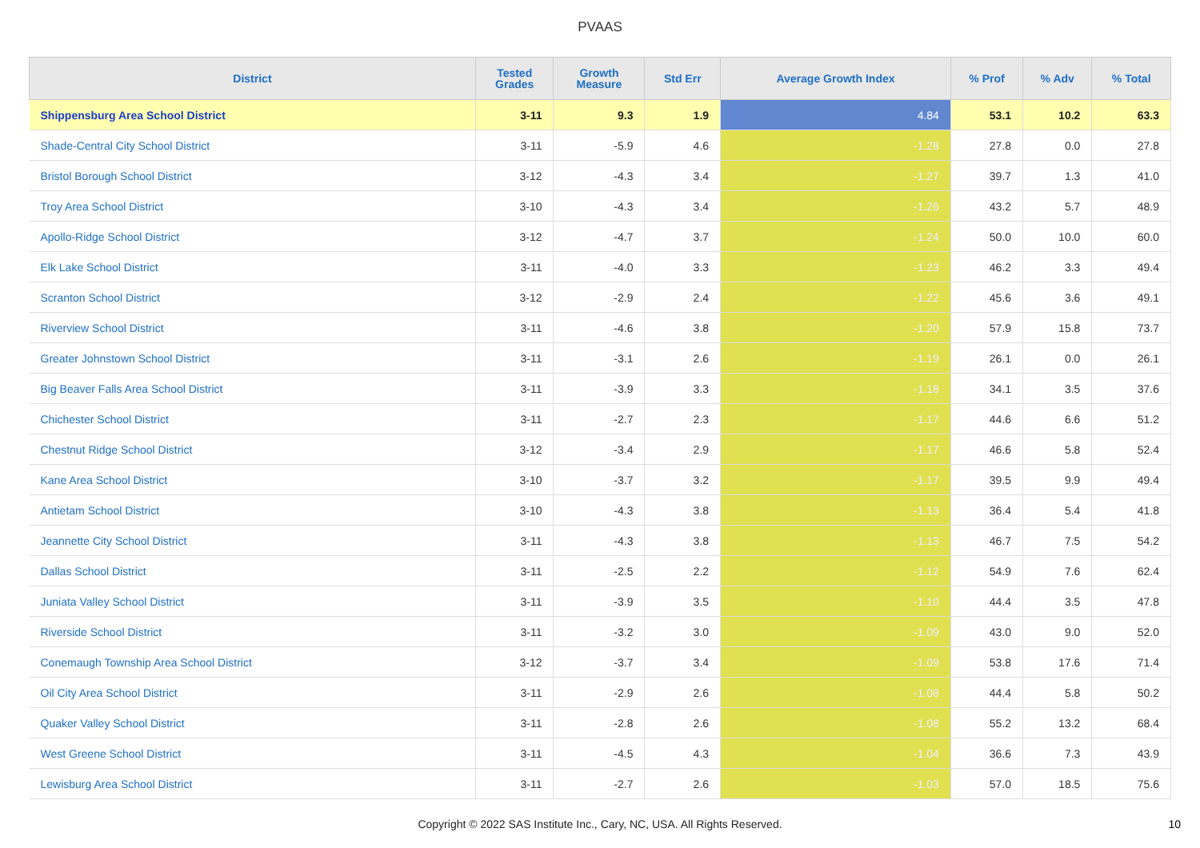PVAAS
| District | Tested Grades | Growth Measure | Std Err | Average Growth Index | % Prof | % Adv | % Total |
| --- | --- | --- | --- | --- | --- | --- | --- |
| Shippensburg Area School District | 3-11 | 9.3 | 1.9 | 4.84 | 53.1 | 10.2 | 63.3 |
| Shade-Central City School District | 3-11 | -5.9 | 4.6 | -1.28 | 27.8 | 0.0 | 27.8 |
| Bristol Borough School District | 3-12 | -4.3 | 3.4 | -1.27 | 39.7 | 1.3 | 41.0 |
| Troy Area School District | 3-10 | -4.3 | 3.4 | -1.26 | 43.2 | 5.7 | 48.9 |
| Apollo-Ridge School District | 3-12 | -4.7 | 3.7 | -1.24 | 50.0 | 10.0 | 60.0 |
| Elk Lake School District | 3-11 | -4.0 | 3.3 | -1.23 | 46.2 | 3.3 | 49.4 |
| Scranton School District | 3-12 | -2.9 | 2.4 | -1.22 | 45.6 | 3.6 | 49.1 |
| Riverview School District | 3-11 | -4.6 | 3.8 | -1.20 | 57.9 | 15.8 | 73.7 |
| Greater Johnstown School District | 3-11 | -3.1 | 2.6 | -1.19 | 26.1 | 0.0 | 26.1 |
| Big Beaver Falls Area School District | 3-11 | -3.9 | 3.3 | -1.18 | 34.1 | 3.5 | 37.6 |
| Chichester School District | 3-11 | -2.7 | 2.3 | -1.17 | 44.6 | 6.6 | 51.2 |
| Chestnut Ridge School District | 3-12 | -3.4 | 2.9 | -1.17 | 46.6 | 5.8 | 52.4 |
| Kane Area School District | 3-10 | -3.7 | 3.2 | -1.17 | 39.5 | 9.9 | 49.4 |
| Antietam School District | 3-10 | -4.3 | 3.8 | -1.13 | 36.4 | 5.4 | 41.8 |
| Jeannette City School District | 3-11 | -4.3 | 3.8 | -1.13 | 46.7 | 7.5 | 54.2 |
| Dallas School District | 3-11 | -2.5 | 2.2 | -1.12 | 54.9 | 7.6 | 62.4 |
| Juniata Valley School District | 3-11 | -3.9 | 3.5 | -1.10 | 44.4 | 3.5 | 47.8 |
| Riverside School District | 3-11 | -3.2 | 3.0 | -1.09 | 43.0 | 9.0 | 52.0 |
| Conemaugh Township Area School District | 3-12 | -3.7 | 3.4 | -1.09 | 53.8 | 17.6 | 71.4 |
| Oil City Area School District | 3-11 | -2.9 | 2.6 | -1.08 | 44.4 | 5.8 | 50.2 |
| Quaker Valley School District | 3-11 | -2.8 | 2.6 | -1.08 | 55.2 | 13.2 | 68.4 |
| West Greene School District | 3-11 | -4.5 | 4.3 | -1.04 | 36.6 | 7.3 | 43.9 |
| Lewisburg Area School District | 3-11 | -2.7 | 2.6 | -1.03 | 57.0 | 18.5 | 75.6 |
Copyright © 2022 SAS Institute Inc., Cary, NC, USA. All Rights Reserved.
10